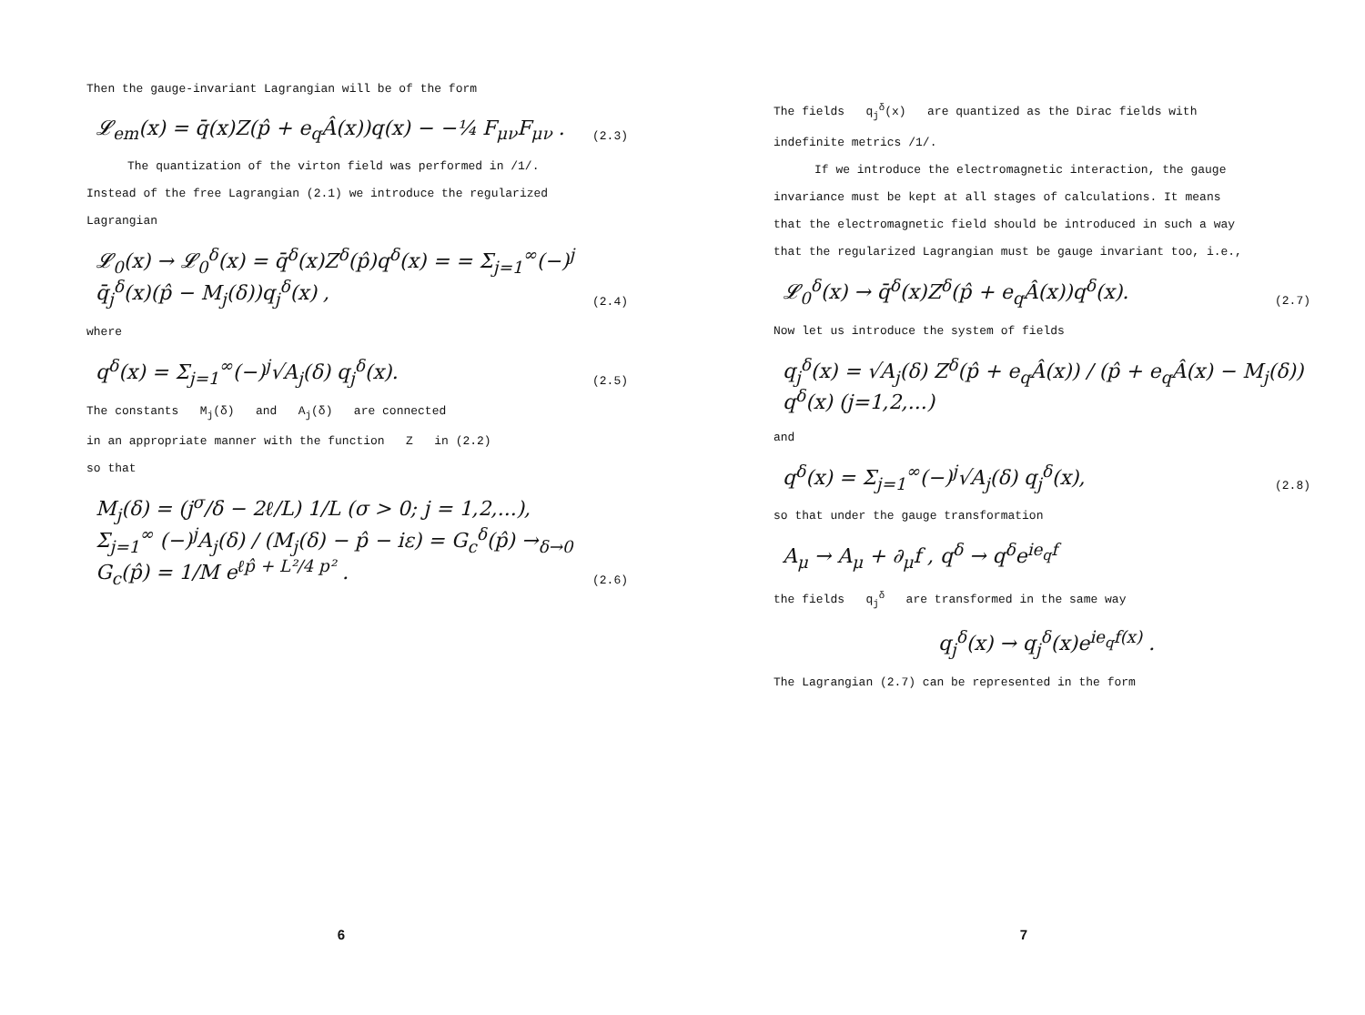Then the gauge-invariant Lagrangian will be of the form
𝓛<sub>em</sub>(x) = q̄(x)Z(p̂ + e<sub>q</sub>Â(x))q(x) − −¼ F<sub>μν</sub>F<sub>μν</sub> . (2.3)
The quantization of the virton field was performed in /1/.
Instead of the free Lagrangian (2.1) we introduce the regularized
Lagrangian
𝓛<sub>0</sub>(x) → 𝓛<sub>0</sub><sup>δ</sup>(x) = q̄<sup>δ</sup>(x)Z<sup>δ</sup>(p̂)q<sup>δ</sup>(x) = = Σ<sub>j=1</sub><sup>∞</sup>(−)<sup>j</sup> q̄<sub>j</sub><sup>δ</sup>(x)(p̂ − M<sub>j</sub>(δ))q<sub>j</sub><sup>δ</sup>(x) , (2.4)
where
q<sup>δ</sup>(x) = Σ<sub>j=1</sub><sup>∞</sup>(−)<sup>j</sup>√A<sub>j</sub>(δ) q<sub>j</sub><sup>δ</sup>(x). (2.5)
The constants M<sub>j</sub>(δ) and A<sub>j</sub>(δ) are connected
in an appropriate manner with the function Z in (2.2)
so that
M<sub>j</sub>(δ) = (j<sup>σ</sup>/δ − 2ℓ/L) 1/L (σ > 0; j = 1,2,...),
Σ<sub>j=1</sub><sup>∞</sup> (−)<sup>j</sup>A<sub>j</sub>(δ) / (M<sub>j</sub>(δ) − p̂ − iε) = G<sub>c</sub><sup>δ</sup>(p̂) →<sub>δ→0</sub> G<sub>c</sub>(p̂) = 1/M e<sup>ℓp̂ + L²/4 p²</sup> . (2.6)
6
The fields q<sub>j</sub><sup>δ</sup>(x) are quantized as the Dirac fields with
indefinite metrics /1/.
If we introduce the electromagnetic interaction, the gauge
invariance must be kept at all stages of calculations. It means
that the electromagnetic field should be introduced in such a way
that the regularized Lagrangian must be gauge invariant too, i.e.,
𝓛<sub>0</sub><sup>δ</sup>(x) → q̄<sup>δ</sup>(x)Z<sup>δ</sup>(p̂ + e<sub>q</sub>Â(x))q<sup>δ</sup>(x). (2.7)
Now let us introduce the system of fields
q<sub>j</sub><sup>δ</sup>(x) = √A<sub>j</sub>(δ) Z<sup>δ</sup>(p̂ + e<sub>q</sub>Â(x)) / (p̂ + e<sub>q</sub>Â(x) − M<sub>j</sub>(δ)) q<sup>δ</sup>(x) (j=1,2,...)
and
q<sup>δ</sup>(x) = Σ<sub>j=1</sub><sup>∞</sup>(−)<sup>j</sup>√A<sub>j</sub>(δ) q<sub>j</sub><sup>δ</sup>(x), (2.8)
so that under the gauge transformation
A<sub>μ</sub> → A<sub>μ</sub> + ∂<sub>μ</sub>f , q<sup>δ</sup> → q<sup>δ</sup>e<sup>ie<sub>q</sub>f</sup>
the fields q<sub>j</sub><sup>δ</sup> are transformed in the same way
q<sub>j</sub><sup>δ</sup>(x) → q<sub>j</sub><sup>δ</sup>(x)e<sup>ie<sub>q</sub>f(x)</sup> .
The Lagrangian (2.7) can be represented in the form
7